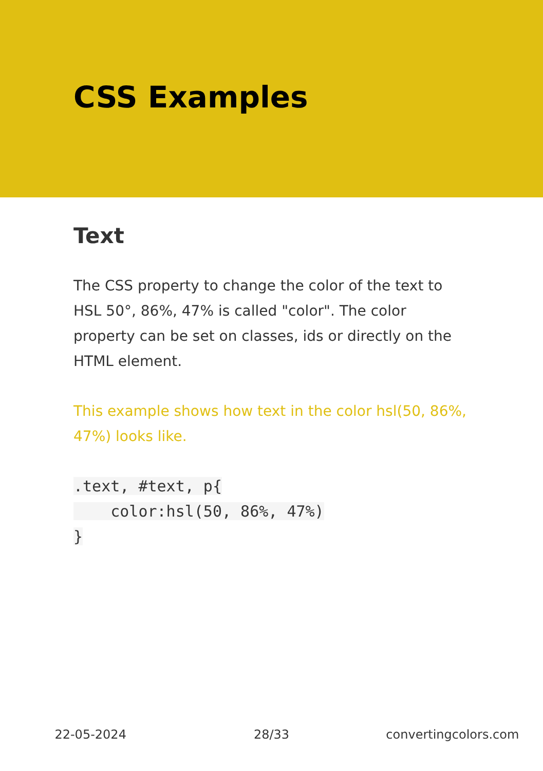CSS Examples
Text
The CSS property to change the color of the text to HSL 50°, 86%, 47% is called "color". The color property can be set on classes, ids or directly on the HTML element.
This example shows how text in the color hsl(50, 86%, 47%) looks like.
.text, #text, p{
    color:hsl(50, 86%, 47%)
}
22-05-2024 28/33 convertingcolors.com